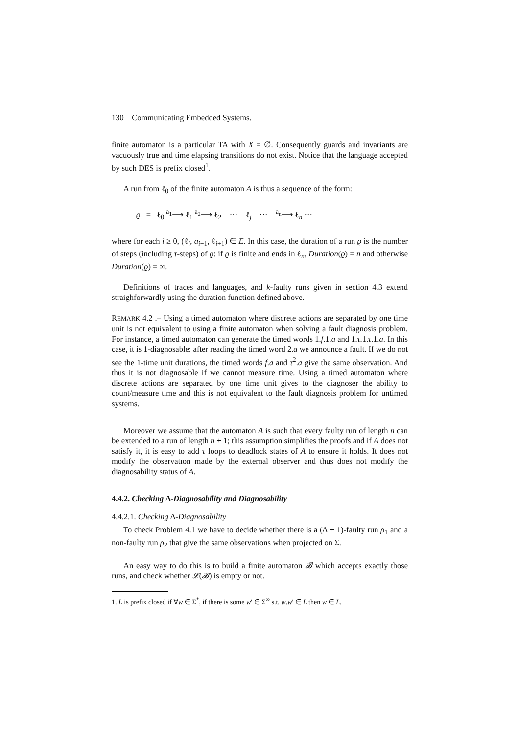130 Communicating Embedded Systems.
finite automaton is a particular TA with X = ∅. Consequently guards and invariants are vacuously true and time elapsing transitions do not exist. Notice that the language accepted by such DES is prefix closed<sup>1</sup>.
A run from ℓ<sub>0</sub> of the finite automaton A is thus a sequence of the form:
ϱ = ℓ<sub>0</sub> <sup>a<sub>1</sub></sup>⟶ ℓ<sub>1</sub> <sup>a<sub>2</sub></sup>⟶ ℓ<sub>2</sub> ⋯ ℓ<sub>j</sub> ⋯ <sup>a<sub>n</sub></sup>⟶ ℓ<sub>n</sub> ⋯
where for each i ≥ 0, (ℓ<sub>i</sub>, a<sub>i+1</sub>, ℓ<sub>i+1</sub>) ∈ E. In this case, the duration of a run ϱ is the number of steps (including τ-steps) of ϱ: if ϱ is finite and ends in ℓ<sub>n</sub>, Duration(ϱ) = n and otherwise Duration(ϱ) = ∞.
Definitions of traces and languages, and k-faulty runs given in section 4.3 extend straighforwardly using the duration function defined above.
REMARK 4.2 .– Using a timed automaton where discrete actions are separated by one time unit is not equivalent to using a finite automaton when solving a fault diagnosis problem. For instance, a timed automaton can generate the timed words 1.f.1.a and 1.τ.1.τ.1.a. In this case, it is 1-diagnosable: after reading the timed word 2.a we announce a fault. If we do not see the 1-time unit durations, the timed words f.a and τ<sup>2</sup>.a give the same observation. And thus it is not diagnosable if we cannot measure time. Using a timed automaton where discrete actions are separated by one time unit gives to the diagnoser the ability to count/measure time and this is not equivalent to the fault diagnosis problem for untimed systems.
Moreover we assume that the automaton A is such that every faulty run of length n can be extended to a run of length n + 1; this assumption simplifies the proofs and if A does not satisfy it, it is easy to add τ loops to deadlock states of A to ensure it holds. It does not modify the observation made by the external observer and thus does not modify the diagnosability status of A.
4.4.2. Checking ∆-Diagnosability and Diagnosability
4.4.2.1. Checking ∆-Diagnosability
To check Problem 4.1 we have to decide whether there is a (∆ + 1)-faulty run ρ<sub>1</sub> and a non-faulty run ρ<sub>2</sub> that give the same observations when projected on Σ.
An easy way to do this is to build a finite automaton 𝓑 which accepts exactly those runs, and check whether 𝓛(𝓑) is empty or not.
1. L is prefix closed if ∀w ∈ Σ<sup>*</sup>, if there is some w′ ∈ Σ<sup>∞</sup> s.t. w.w′ ∈ L then w ∈ L.